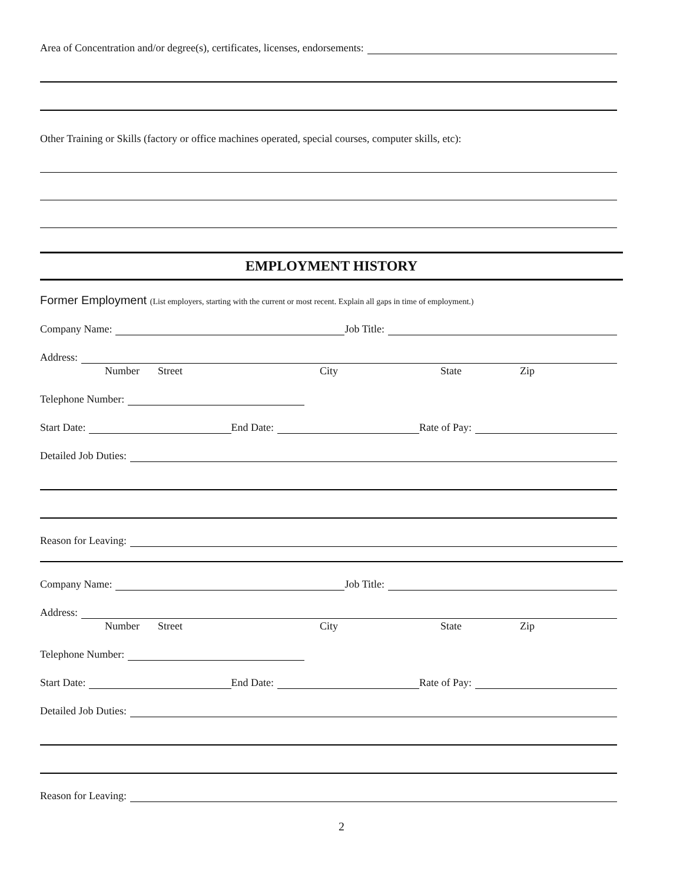Area of Concentration and/or degree(s), certificates, licenses, endorsements:
Other Training or Skills (factory or office machines operated, special courses, computer skills, etc):
EMPLOYMENT HISTORY
Former Employment (List employers, starting with the current or most recent. Explain all gaps in time of employment.)
Company Name: Job Title:
Address:
Number Street City State Zip
Telephone Number:
Start Date: End Date: Rate of Pay:
Detailed Job Duties:
Reason for Leaving:
Company Name: Job Title:
Address:
Number Street City State Zip
Telephone Number:
Start Date: End Date: Rate of Pay:
Detailed Job Duties:
Reason for Leaving:
2